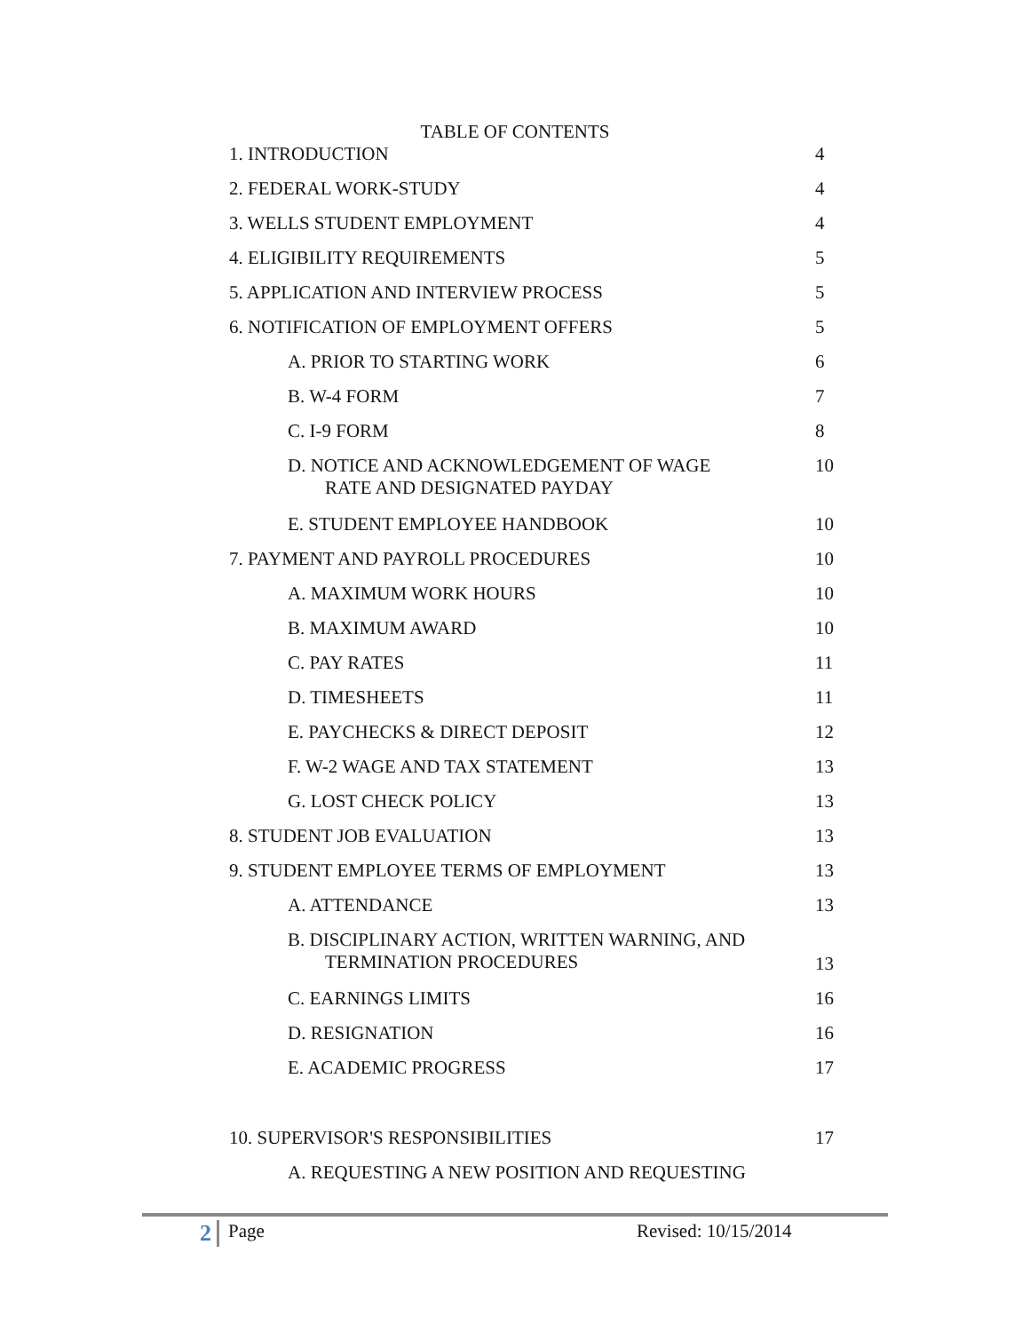TABLE OF CONTENTS
| 1. INTRODUCTION | 4 |
| 2. FEDERAL WORK-STUDY | 4 |
| 3. WELLS STUDENT EMPLOYMENT | 4 |
| 4. ELIGIBILITY REQUIREMENTS | 5 |
| 5. APPLICATION AND INTERVIEW PROCESS | 5 |
| 6. NOTIFICATION OF EMPLOYMENT OFFERS | 5 |
| A. PRIOR TO STARTING WORK | 6 |
| B. W-4 FORM | 7 |
| C. I-9 FORM | 8 |
| D. NOTICE AND ACKNOWLEDGEMENT OF WAGE RATE AND DESIGNATED PAYDAY | 10 |
| E. STUDENT EMPLOYEE HANDBOOK | 10 |
| 7. PAYMENT AND PAYROLL PROCEDURES | 10 |
| A. MAXIMUM WORK HOURS | 10 |
| B. MAXIMUM AWARD | 10 |
| C. PAY RATES | 11 |
| D. TIMESHEETS | 11 |
| E. PAYCHECKS & DIRECT DEPOSIT | 12 |
| F. W-2 WAGE AND TAX STATEMENT | 13 |
| G. LOST CHECK POLICY | 13 |
| 8. STUDENT JOB EVALUATION | 13 |
| 9. STUDENT EMPLOYEE TERMS OF EMPLOYMENT | 13 |
| A. ATTENDANCE | 13 |
| B. DISCIPLINARY ACTION, WRITTEN WARNING, AND TERMINATION PROCEDURES | 13 |
| C. EARNINGS LIMITS | 16 |
| D. RESIGNATION | 16 |
| E. ACADEMIC PROGRESS | 17 |
| 10. SUPERVISOR'S RESPONSIBILITIES | 17 |
| A. REQUESTING A NEW POSITION AND REQUESTING | |
2 Page Revised: 10/15/2014